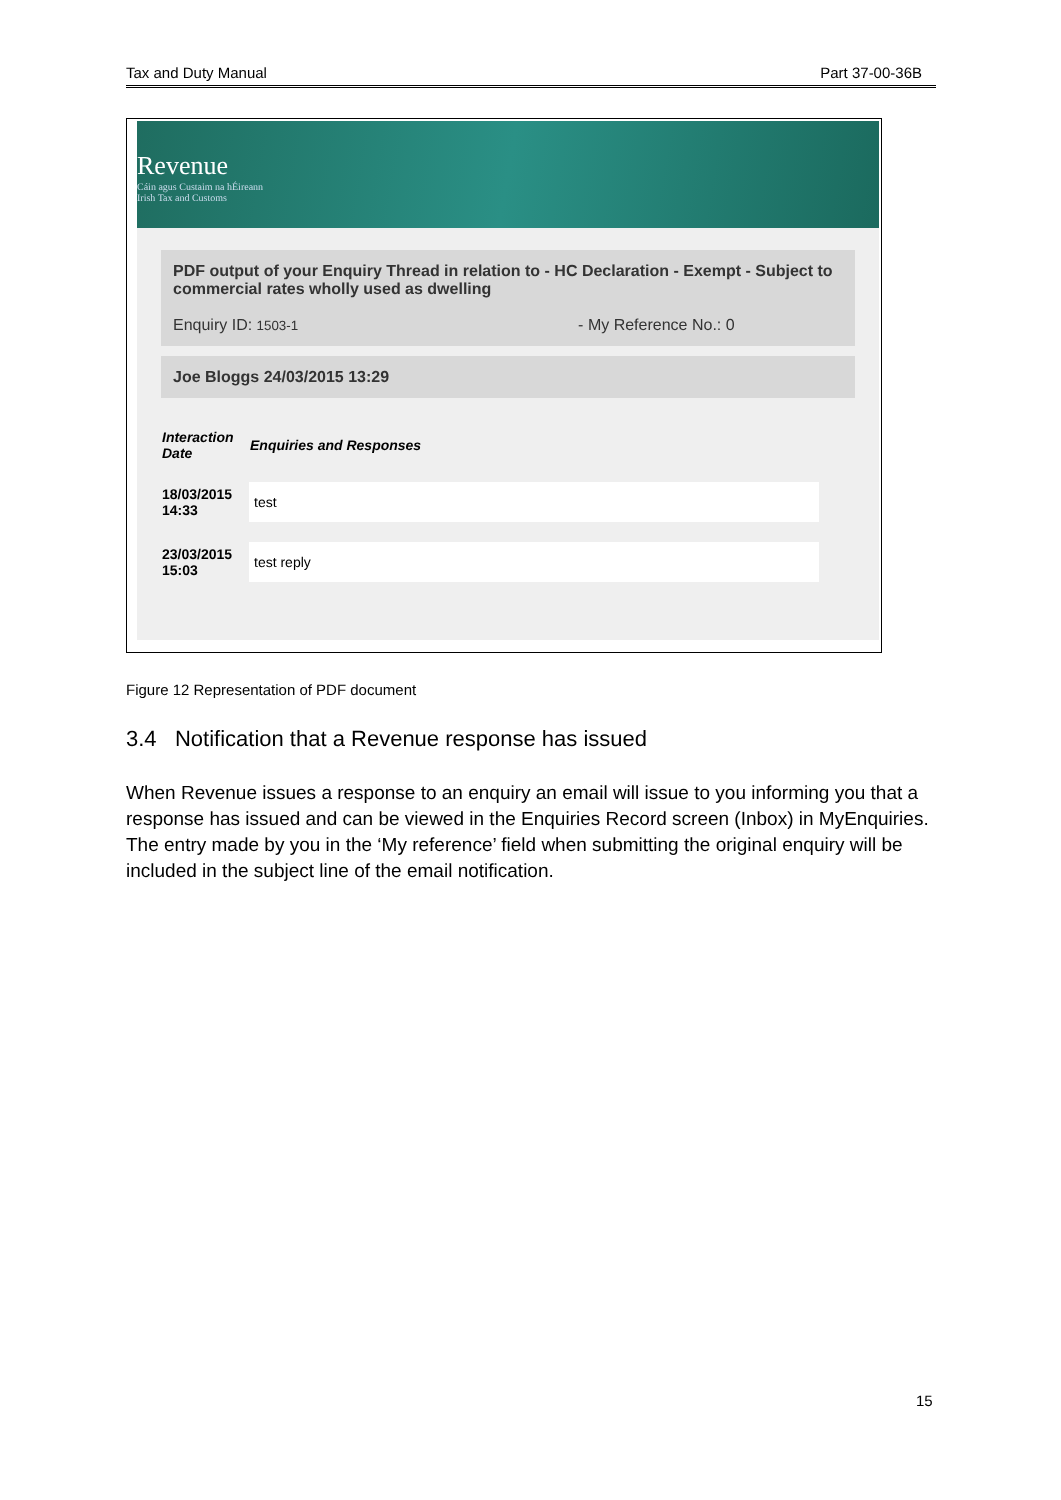Tax and Duty Manual Part 37-00-36B
Revenue
Cáin agus Custaim na hÉireann
Irish Tax and Customs
PDF output of your Enquiry Thread in relation to - HC Declaration - Exempt - Subject to commercial rates wholly used as dwelling
Enquiry ID: 1503-1 - My Reference No.: 0
Joe Bloggs 24/03/2015 13:29
| Interaction Date | Enquiries and Responses |
| --- | --- |
| 18/03/2015 14:33 | test |
| 23/03/2015 15:03 | test reply |
Figure 12 Representation of PDF document
3.4 Notification that a Revenue response has issued
When Revenue issues a response to an enquiry an email will issue to you informing you that a response has issued and can be viewed in the Enquiries Record screen (Inbox) in MyEnquiries. The entry made by you in the ‘My reference’ field when submitting the original enquiry will be included in the subject line of the email notification.
15